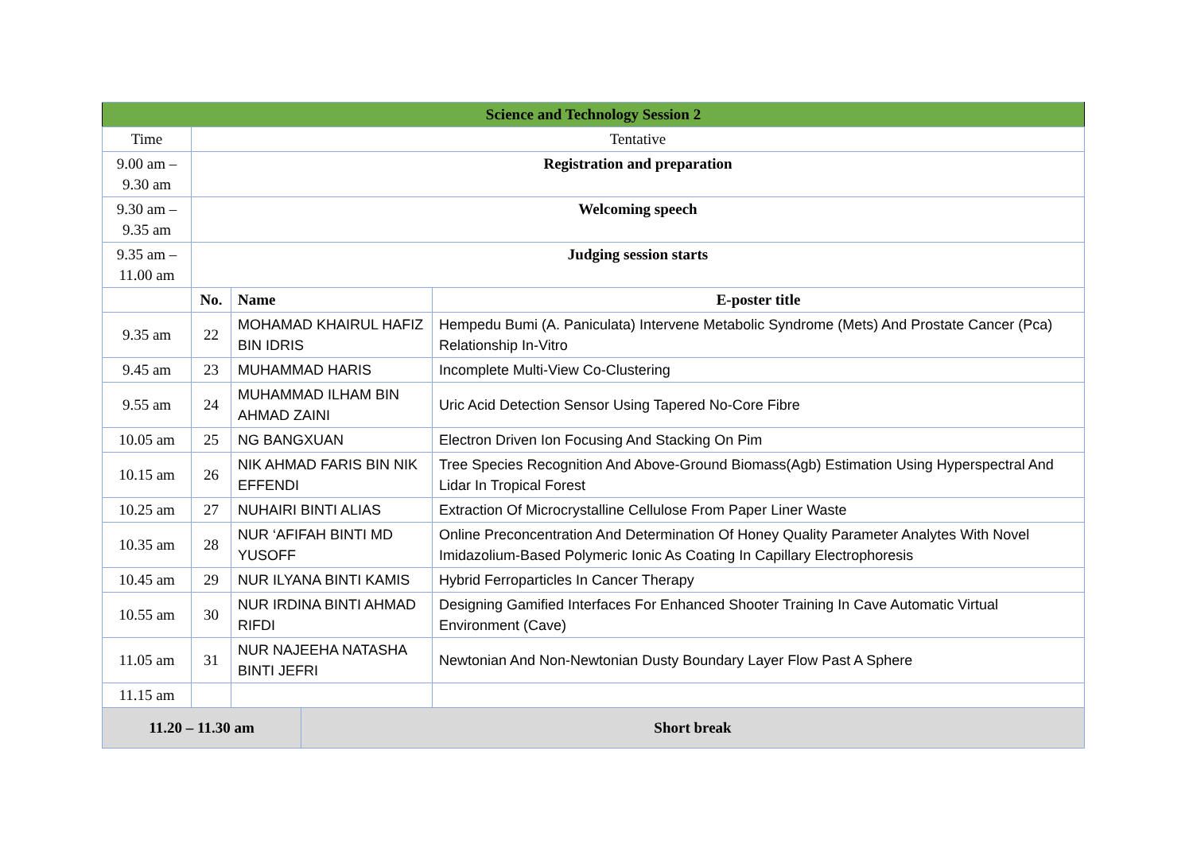| Science and Technology Session 2 | | | | |
| Time | Tentative | | | |
| 9.00 am – 9.30 am | Registration and preparation | | | |
| 9.30 am – 9.35 am | Welcoming speech | | | |
| 9.35 am – 11.00 am | Judging session starts | | | |
| | No. | Name | | E-poster title |
| 9.35 am | 22 | MOHAMAD KHAIRUL HAFIZ BIN IDRIS | | Hempedu Bumi (A. Paniculata) Intervene Metabolic Syndrome (Mets) And Prostate Cancer (Pca) Relationship In-Vitro |
| 9.45 am | 23 | MUHAMMAD HARIS | | Incomplete Multi-View Co-Clustering |
| 9.55 am | 24 | MUHAMMAD ILHAM BIN AHMAD ZAINI | | Uric Acid Detection Sensor Using Tapered No-Core Fibre |
| 10.05 am | 25 | NG BANGXUAN | | Electron Driven Ion Focusing And Stacking On Pim |
| 10.15 am | 26 | NIK AHMAD FARIS BIN NIK EFFENDI | | Tree Species Recognition And Above-Ground Biomass(Agb) Estimation Using Hyperspectral And Lidar In Tropical Forest |
| 10.25 am | 27 | NUHAIRI BINTI ALIAS | | Extraction Of Microcrystalline Cellulose From Paper Liner Waste |
| 10.35 am | 28 | NUR ‘AFIFAH BINTI MD YUSOFF | | Online Preconcentration And Determination Of Honey Quality Parameter Analytes With Novel Imidazolium-Based Polymeric Ionic As Coating In Capillary Electrophoresis |
| 10.45 am | 29 | NUR ILYANA BINTI KAMIS | | Hybrid Ferroparticles In Cancer Therapy |
| 10.55 am | 30 | NUR IRDINA BINTI AHMAD RIFDI | | Designing Gamified Interfaces For Enhanced Shooter Training In Cave Automatic Virtual Environment (Cave) |
| 11.05 am | 31 | NUR NAJEEHA NATASHA BINTI JEFRI | | Newtonian And Non-Newtonian Dusty Boundary Layer Flow Past A Sphere |
| 11.15 am | | | | |
| 11.20 – 11.30 am | | | Short break | |